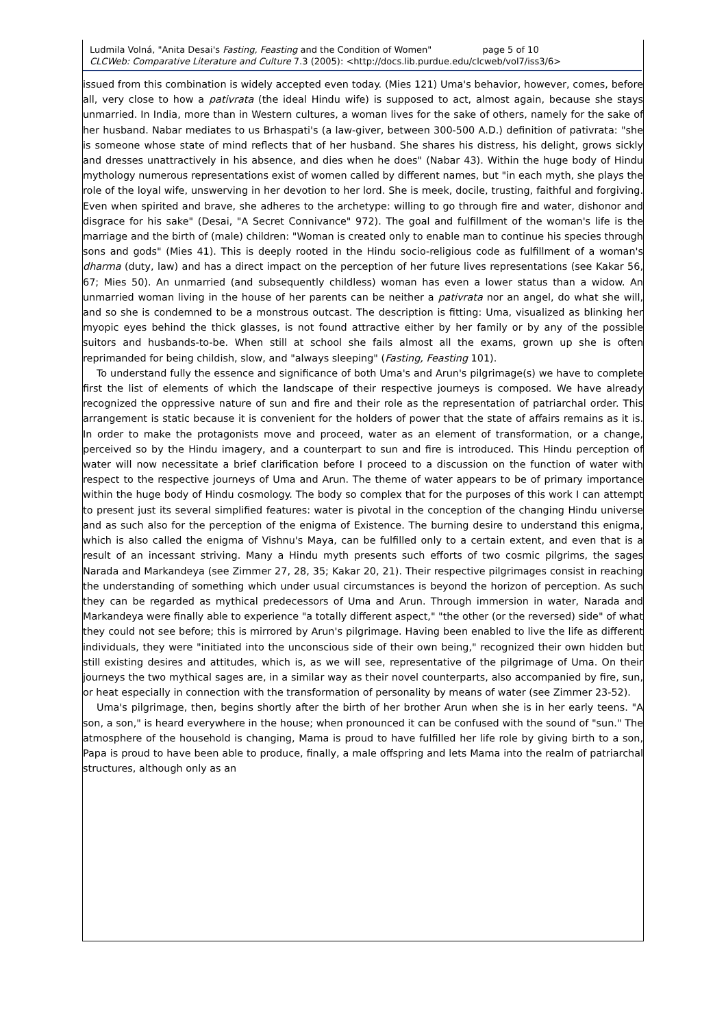Ludmila Volná, "Anita Desai's Fasting, Feasting and the Condition of Women" page 5 of 10
CLCWeb: Comparative Literature and Culture 7.3 (2005): <http://docs.lib.purdue.edu/clcweb/vol7/iss3/6>
issued from this combination is widely accepted even today. (Mies 121) Uma's behavior, however, comes, before all, very close to how a pativrata (the ideal Hindu wife) is supposed to act, almost again, because she stays unmarried. In India, more than in Western cultures, a woman lives for the sake of others, namely for the sake of her husband. Nabar mediates to us Brhaspati's (a law-giver, between 300-500 A.D.) definition of pativrata: "she is someone whose state of mind reflects that of her husband. She shares his distress, his delight, grows sickly and dresses unattractively in his absence, and dies when he does" (Nabar 43). Within the huge body of Hindu mythology numerous representations exist of women called by different names, but "in each myth, she plays the role of the loyal wife, unswerving in her devotion to her lord. She is meek, docile, trusting, faithful and forgiving. Even when spirited and brave, she adheres to the archetype: willing to go through fire and water, dishonor and disgrace for his sake" (Desai, "A Secret Connivance" 972). The goal and fulfillment of the woman's life is the marriage and the birth of (male) children: "Woman is created only to enable man to continue his species through sons and gods" (Mies 41). This is deeply rooted in the Hindu socio-religious code as fulfillment of a woman's dharma (duty, law) and has a direct impact on the perception of her future lives representations (see Kakar 56, 67; Mies 50). An unmarried (and subsequently childless) woman has even a lower status than a widow. An unmarried woman living in the house of her parents can be neither a pativrata nor an angel, do what she will, and so she is condemned to be a monstrous outcast. The description is fitting: Uma, visualized as blinking her myopic eyes behind the thick glasses, is not found attractive either by her family or by any of the possible suitors and husbands-to-be. When still at school she fails almost all the exams, grown up she is often reprimanded for being childish, slow, and "always sleeping" (Fasting, Feasting 101).
To understand fully the essence and significance of both Uma's and Arun's pilgrimage(s) we have to complete first the list of elements of which the landscape of their respective journeys is composed. We have already recognized the oppressive nature of sun and fire and their role as the representation of patriarchal order. This arrangement is static because it is convenient for the holders of power that the state of affairs remains as it is. In order to make the protagonists move and proceed, water as an element of transformation, or a change, perceived so by the Hindu imagery, and a counterpart to sun and fire is introduced. This Hindu perception of water will now necessitate a brief clarification before I proceed to a discussion on the function of water with respect to the respective journeys of Uma and Arun. The theme of water appears to be of primary importance within the huge body of Hindu cosmology. The body so complex that for the purposes of this work I can attempt to present just its several simplified features: water is pivotal in the conception of the changing Hindu universe and as such also for the perception of the enigma of Existence. The burning desire to understand this enigma, which is also called the enigma of Vishnu's Maya, can be fulfilled only to a certain extent, and even that is a result of an incessant striving. Many a Hindu myth presents such efforts of two cosmic pilgrims, the sages Narada and Markandeya (see Zimmer 27, 28, 35; Kakar 20, 21). Their respective pilgrimages consist in reaching the understanding of something which under usual circumstances is beyond the horizon of perception. As such they can be regarded as mythical predecessors of Uma and Arun. Through immersion in water, Narada and Markandeya were finally able to experience "a totally different aspect," "the other (or the reversed) side" of what they could not see before; this is mirrored by Arun's pilgrimage. Having been enabled to live the life as different individuals, they were "initiated into the unconscious side of their own being," recognized their own hidden but still existing desires and attitudes, which is, as we will see, representative of the pilgrimage of Uma. On their journeys the two mythical sages are, in a similar way as their novel counterparts, also accompanied by fire, sun, or heat especially in connection with the transformation of personality by means of water (see Zimmer 23-52).
Uma's pilgrimage, then, begins shortly after the birth of her brother Arun when she is in her early teens. "A son, a son," is heard everywhere in the house; when pronounced it can be confused with the sound of "sun." The atmosphere of the household is changing, Mama is proud to have fulfilled her life role by giving birth to a son, Papa is proud to have been able to produce, finally, a male offspring and lets Mama into the realm of patriarchal structures, although only as an